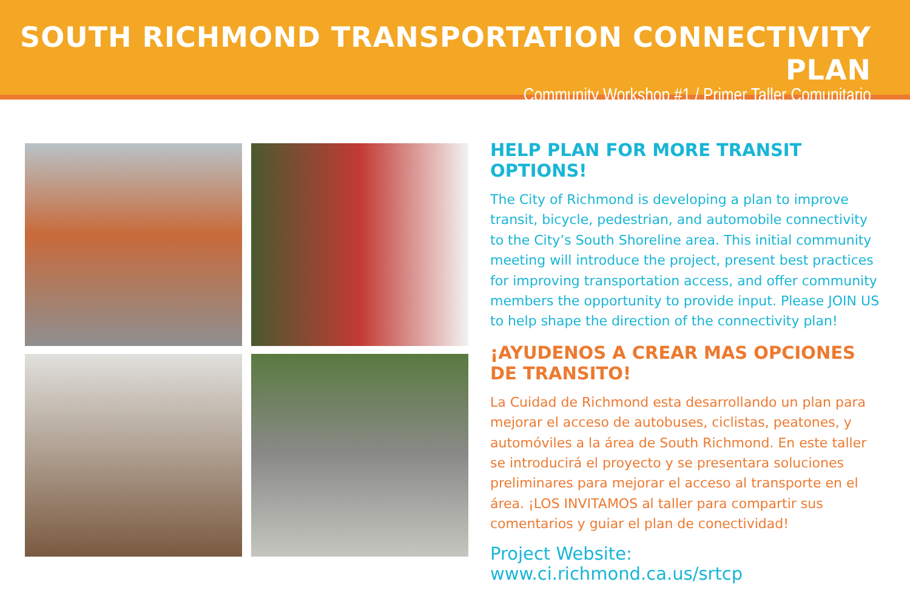SOUTH RICHMOND TRANSPORTATION CONNECTIVITY PLAN
Community Workshop #1 / Primer Taller Comunitario
HELP PLAN FOR MORE TRANSIT OPTIONS!
The City of Richmond is developing a plan to improve transit, bicycle, pedestrian, and automobile connectivity to the City’s South Shoreline area. This initial community meeting will introduce the project, present best practices for improving transportation access, and offer community members the opportunity to provide input. Please JOIN US to help shape the direction of the connectivity plan!
¡AYUDENOS A CREAR MAS OPCIONES DE TRANSITO!
La Cuidad de Richmond esta desarrollando un plan para mejorar el acceso de autobuses, ciclistas, peatones, y automóviles a la área de South Richmond. En este taller se introducirá el proyecto y se presentara soluciones preliminares para mejorar el acceso al transporte en el área. ¡LOS INVITAMOS al taller para compartir sus comentarios y guiar el plan de conectividad!
Project Website: www.ci.richmond.ca.us/srtcp